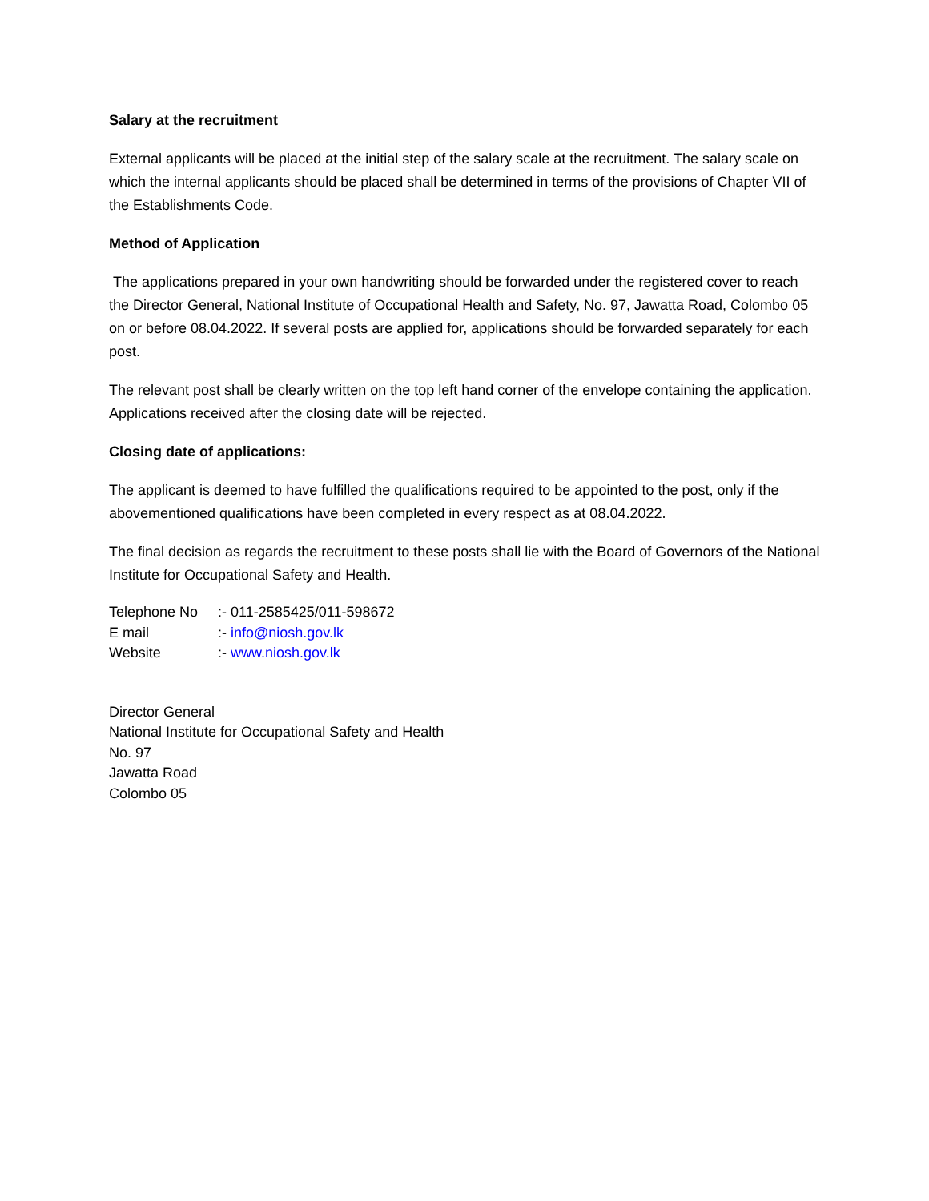Salary at the recruitment
External applicants will be placed at the initial step of the salary scale at the recruitment. The salary scale on which the internal applicants should be placed shall be determined in terms of the provisions of Chapter VII of the Establishments Code.
Method of Application
The applications prepared in your own handwriting should be forwarded under the registered cover to reach the Director General, National Institute of Occupational Health and Safety, No. 97, Jawatta Road, Colombo 05 on or before 08.04.2022. If several posts are applied for, applications should be forwarded separately for each post.
The relevant post shall be clearly written on the top left hand corner of the envelope containing the application. Applications received after the closing date will be rejected.
Closing date of applications:
The applicant is deemed to have fulfilled the qualifications required to be appointed to the post, only if the abovementioned qualifications have been completed in every respect as at 08.04.2022.
The final decision as regards the recruitment to these posts shall lie with the Board of Governors of the National Institute for Occupational Safety and Health.
| Telephone No | :- 011-2585425/011-598672 |
| E mail | :- info@niosh.gov.lk |
| Website | :- www.niosh.gov.lk |
Director General
National Institute for Occupational Safety and Health
No. 97
Jawatta Road
Colombo 05